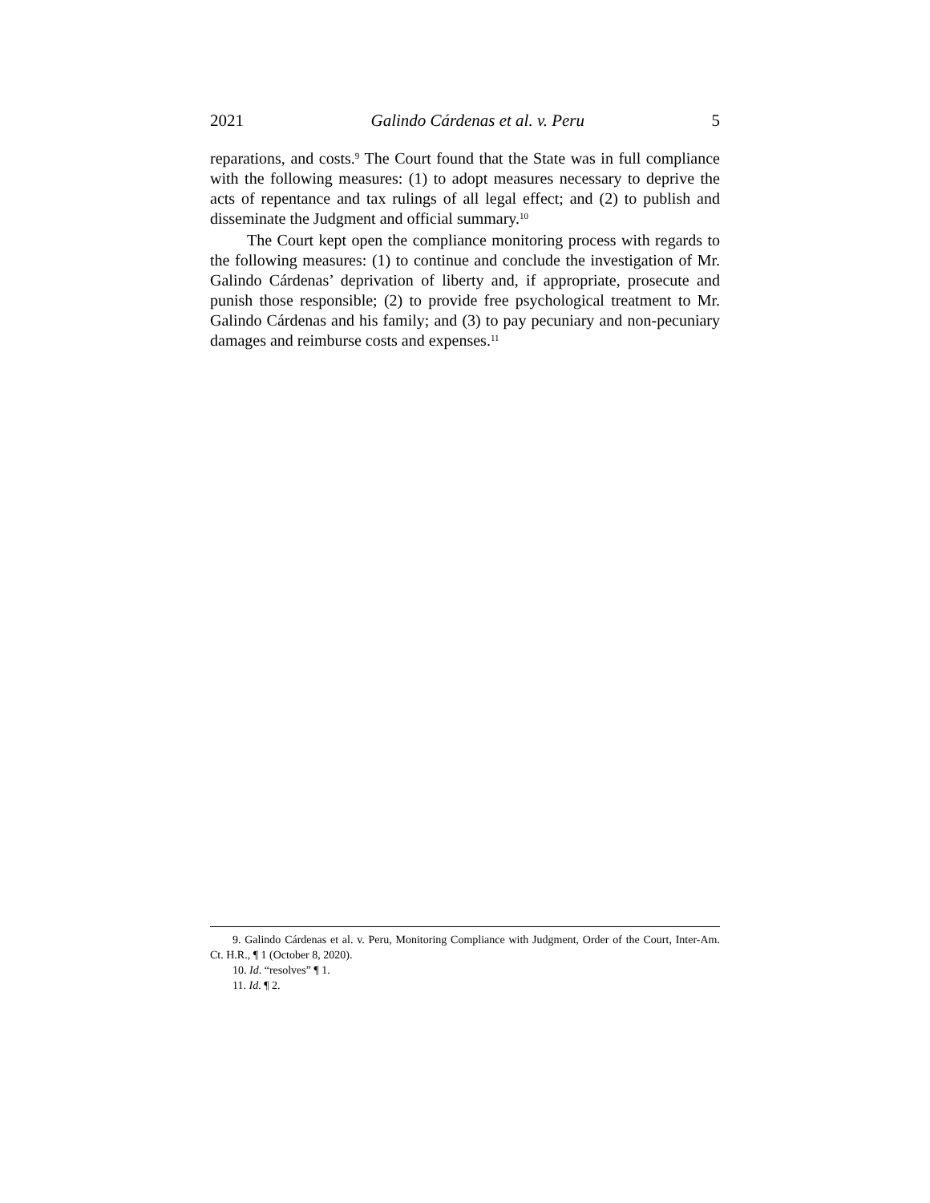2021 Galindo Cárdenas et al. v. Peru 5
reparations, and costs.<sup>9</sup> The Court found that the State was in full compliance with the following measures: (1) to adopt measures necessary to deprive the acts of repentance and tax rulings of all legal effect; and (2) to publish and disseminate the Judgment and official summary.<sup>10</sup>
The Court kept open the compliance monitoring process with regards to the following measures: (1) to continue and conclude the investigation of Mr. Galindo Cárdenas’ deprivation of liberty and, if appropriate, prosecute and punish those responsible; (2) to provide free psychological treatment to Mr. Galindo Cárdenas and his family; and (3) to pay pecuniary and non-pecuniary damages and reimburse costs and expenses.<sup>11</sup>
9. Galindo Cárdenas et al. v. Peru, Monitoring Compliance with Judgment, Order of the Court, Inter-Am. Ct. H.R., ¶ 1 (October 8, 2020).
10. Id. “resolves” ¶ 1.
11. Id. ¶ 2.